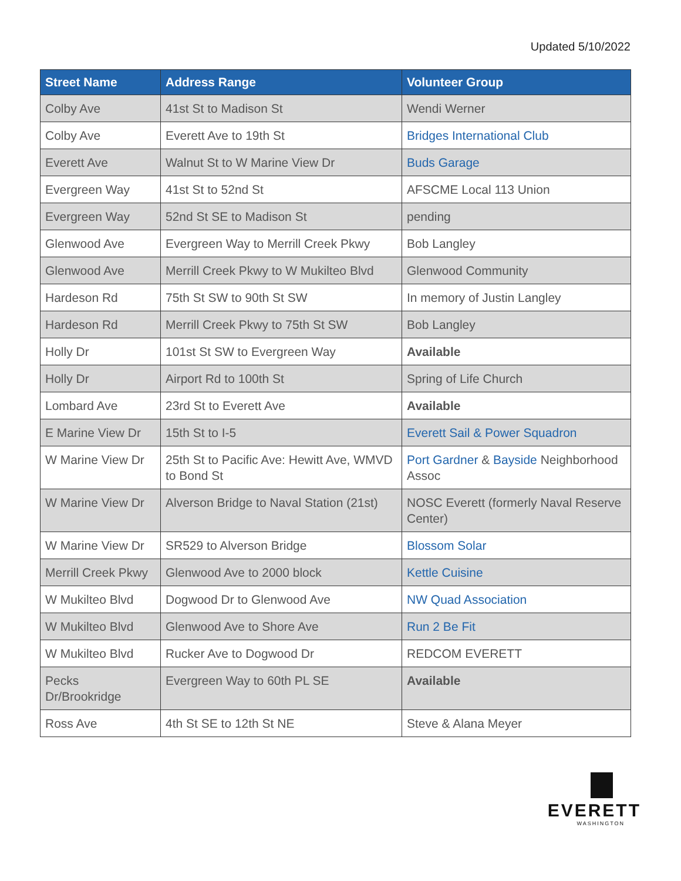Updated 5/10/2022
| Street Name | Address Range | Volunteer Group |
| --- | --- | --- |
| Colby Ave | 41st St to Madison St | Wendi Werner |
| Colby Ave | Everett Ave to 19th St | Bridges International Club |
| Everett Ave | Walnut St to W Marine View Dr | Buds Garage |
| Evergreen Way | 41st St to 52nd St | AFSCME Local 113 Union |
| Evergreen Way | 52nd St SE to Madison St | pending |
| Glenwood Ave | Evergreen Way to Merrill Creek Pkwy | Bob Langley |
| Glenwood Ave | Merrill Creek Pkwy to W Mukilteo Blvd | Glenwood Community |
| Hardeson Rd | 75th St SW to 90th St SW | In memory of Justin Langley |
| Hardeson Rd | Merrill Creek Pkwy to 75th St SW | Bob Langley |
| Holly Dr | 101st St SW to Evergreen Way | Available |
| Holly Dr | Airport Rd to 100th St | Spring of Life Church |
| Lombard Ave | 23rd St to Everett Ave | Available |
| E Marine View Dr | 15th St to I-5 | Everett Sail & Power Squadron |
| W Marine View Dr | 25th St to Pacific Ave: Hewitt Ave, WMVD to Bond St | Port Gardner & Bayside Neighborhood Assoc |
| W Marine View Dr | Alverson Bridge to Naval Station (21st) | NOSC Everett (formerly Naval Reserve Center) |
| W Marine View Dr | SR529 to Alverson Bridge | Blossom Solar |
| Merrill Creek Pkwy | Glenwood Ave to 2000 block | Kettle Cuisine |
| W Mukilteo Blvd | Dogwood Dr to Glenwood Ave | NW Quad Association |
| W Mukilteo Blvd | Glenwood Ave to Shore Ave | Run 2 Be Fit |
| W Mukilteo Blvd | Rucker Ave to Dogwood Dr | REDCOM EVERETT |
| Pecks Dr/Brookridge | Evergreen Way to 60th PL SE | Available |
| Ross Ave | 4th St SE to 12th St NE | Steve & Alana Meyer |
EVERETT
WASHINGTON